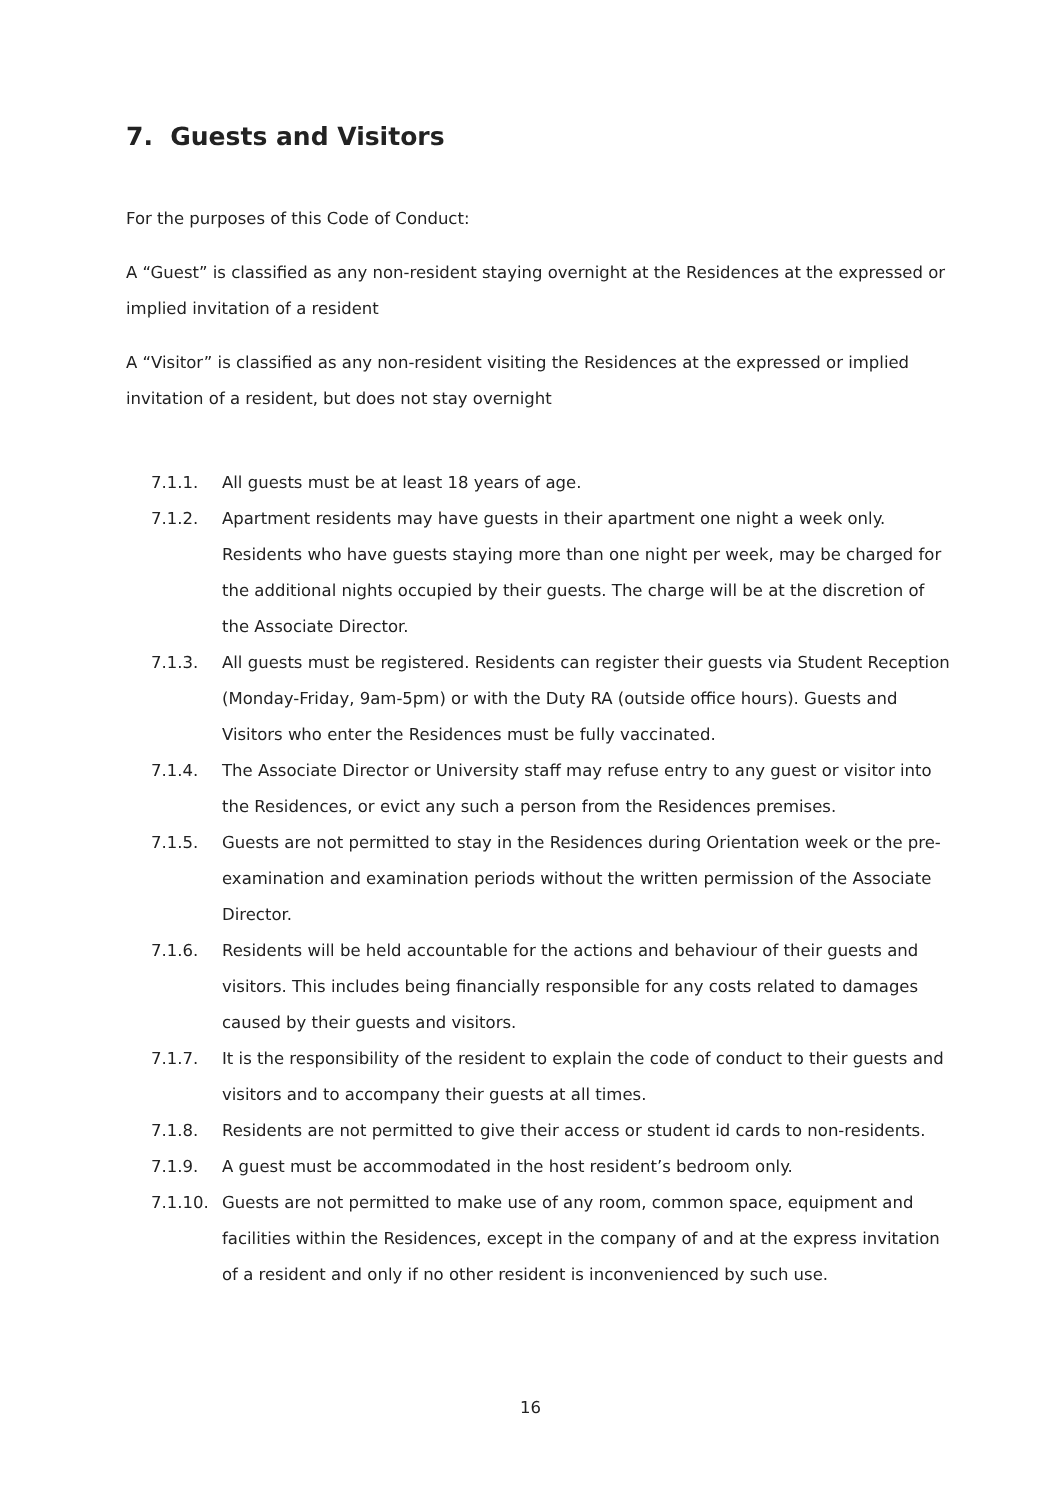7. Guests and Visitors
For the purposes of this Code of Conduct:
A “Guest” is classified as any non-resident staying overnight at the Residences at the expressed or implied invitation of a resident
A “Visitor” is classified as any non-resident visiting the Residences at the expressed or implied invitation of a resident, but does not stay overnight
7.1.1. All guests must be at least 18 years of age.
7.1.2. Apartment residents may have guests in their apartment one night a week only. Residents who have guests staying more than one night per week, may be charged for the additional nights occupied by their guests. The charge will be at the discretion of the Associate Director.
7.1.3. All guests must be registered. Residents can register their guests via Student Reception (Monday-Friday, 9am-5pm) or with the Duty RA (outside office hours). Guests and Visitors who enter the Residences must be fully vaccinated.
7.1.4. The Associate Director or University staff may refuse entry to any guest or visitor into the Residences, or evict any such a person from the Residences premises.
7.1.5. Guests are not permitted to stay in the Residences during Orientation week or the pre-examination and examination periods without the written permission of the Associate Director.
7.1.6. Residents will be held accountable for the actions and behaviour of their guests and visitors. This includes being financially responsible for any costs related to damages caused by their guests and visitors.
7.1.7. It is the responsibility of the resident to explain the code of conduct to their guests and visitors and to accompany their guests at all times.
7.1.8. Residents are not permitted to give their access or student id cards to non-residents.
7.1.9. A guest must be accommodated in the host resident’s bedroom only.
7.1.10. Guests are not permitted to make use of any room, common space, equipment and facilities within the Residences, except in the company of and at the express invitation of a resident and only if no other resident is inconvenienced by such use.
16